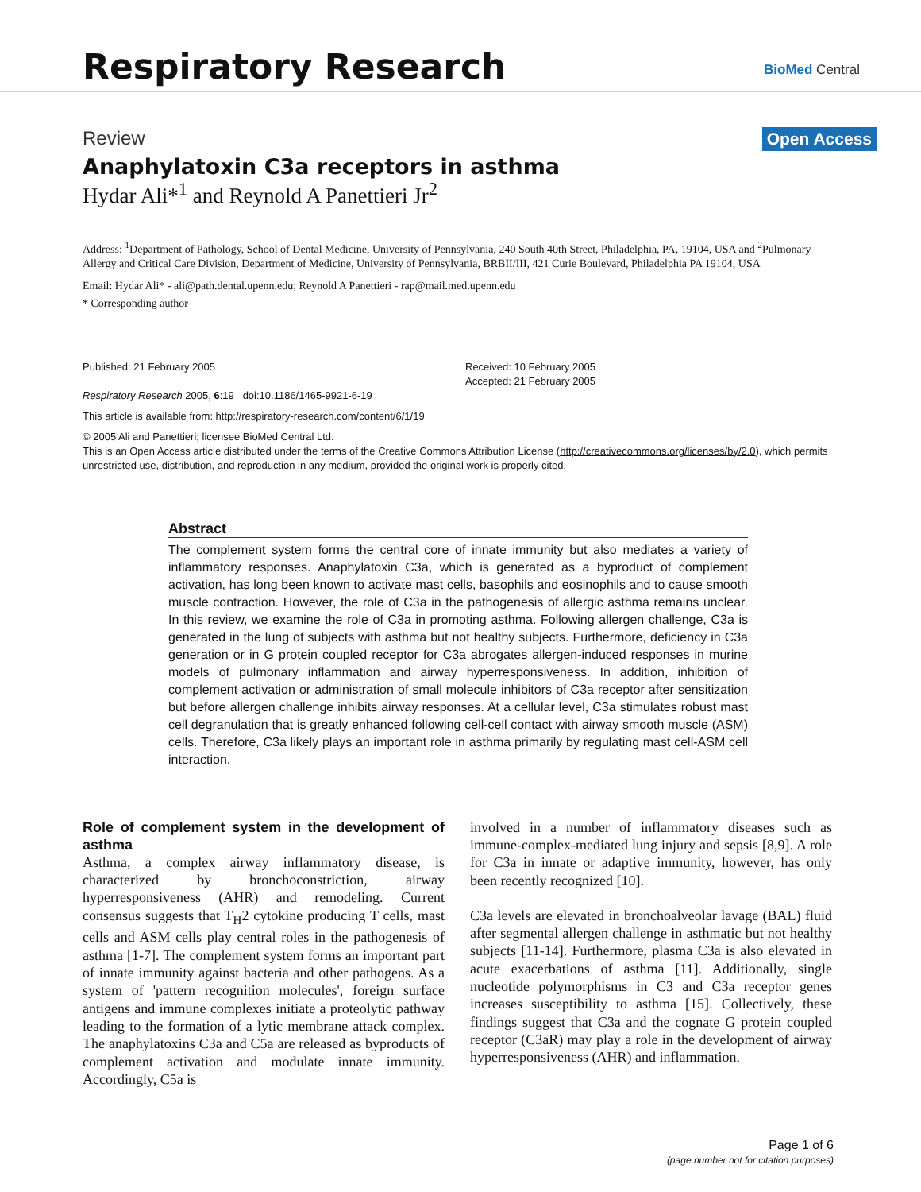Respiratory Research BioMed Central
Review Open Access
Anaphylatoxin C3a receptors in asthma
Hydar Ali*<sup>1</sup> and Reynold A Panettieri Jr<sup>2</sup>
Address: <sup>1</sup>Department of Pathology, School of Dental Medicine, University of Pennsylvania, 240 South 40th Street, Philadelphia, PA, 19104, USA and <sup>2</sup>Pulmonary Allergy and Critical Care Division, Department of Medicine, University of Pennsylvania, BRBII/III, 421 Curie Boulevard, Philadelphia PA 19104, USA
Email: Hydar Ali* - ali@path.dental.upenn.edu; Reynold A Panettieri - rap@mail.med.upenn.edu
* Corresponding author
Published: 21 February 2005
Respiratory Research 2005, 6:19 doi:10.1186/1465-9921-6-19
Received: 10 February 2005
Accepted: 21 February 2005
This article is available from: http://respiratory-research.com/content/6/1/19
© 2005 Ali and Panettieri; licensee BioMed Central Ltd.
This is an Open Access article distributed under the terms of the Creative Commons Attribution License (http://creativecommons.org/licenses/by/2.0), which permits unrestricted use, distribution, and reproduction in any medium, provided the original work is properly cited.
Abstract
The complement system forms the central core of innate immunity but also mediates a variety of inflammatory responses. Anaphylatoxin C3a, which is generated as a byproduct of complement activation, has long been known to activate mast cells, basophils and eosinophils and to cause smooth muscle contraction. However, the role of C3a in the pathogenesis of allergic asthma remains unclear. In this review, we examine the role of C3a in promoting asthma. Following allergen challenge, C3a is generated in the lung of subjects with asthma but not healthy subjects. Furthermore, deficiency in C3a generation or in G protein coupled receptor for C3a abrogates allergen-induced responses in murine models of pulmonary inflammation and airway hyperresponsiveness. In addition, inhibition of complement activation or administration of small molecule inhibitors of C3a receptor after sensitization but before allergen challenge inhibits airway responses. At a cellular level, C3a stimulates robust mast cell degranulation that is greatly enhanced following cell-cell contact with airway smooth muscle (ASM) cells. Therefore, C3a likely plays an important role in asthma primarily by regulating mast cell-ASM cell interaction.
Role of complement system in the development of asthma
Asthma, a complex airway inflammatory disease, is characterized by bronchoconstriction, airway hyperresponsiveness (AHR) and remodeling. Current consensus suggests that T<sub>H</sub>2 cytokine producing T cells, mast cells and ASM cells play central roles in the pathogenesis of asthma [1-7]. The complement system forms an important part of innate immunity against bacteria and other pathogens. As a system of 'pattern recognition molecules', foreign surface antigens and immune complexes initiate a proteolytic pathway leading to the formation of a lytic membrane attack complex. The anaphylatoxins C3a and C5a are released as byproducts of complement activation and modulate innate immunity. Accordingly, C5a is
involved in a number of inflammatory diseases such as immune-complex-mediated lung injury and sepsis [8,9]. A role for C3a in innate or adaptive immunity, however, has only been recently recognized [10].
C3a levels are elevated in bronchoalveolar lavage (BAL) fluid after segmental allergen challenge in asthmatic but not healthy subjects [11-14]. Furthermore, plasma C3a is also elevated in acute exacerbations of asthma [11]. Additionally, single nucleotide polymorphisms in C3 and C3a receptor genes increases susceptibility to asthma [15]. Collectively, these findings suggest that C3a and the cognate G protein coupled receptor (C3aR) may play a role in the development of airway hyperresponsiveness (AHR) and inflammation.
Page 1 of 6
(page number not for citation purposes)